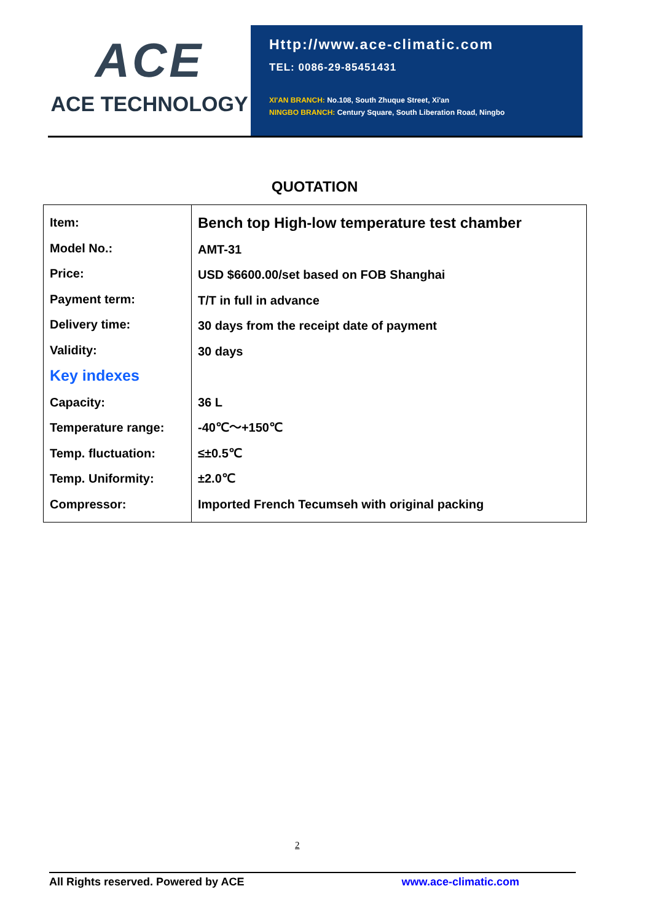ACE
ACE TECHNOLOGY
Http://www.ace-climatic.com
TEL: 0086-29-85451431
XI'AN BRANCH: No.108, South Zhuque Street, Xi'an
NINGBO BRANCH: Century Square, South Liberation Road, Ningbo
QUOTATION
| Item: Model No.: Price: Payment term: Delivery time: Validity: Key indexes Capacity: Temperature range: Temp. fluctuation: Temp. Uniformity: Compressor: | Bench top High-low temperature test chamber AMT-31 USD $6600.00/set based on FOB Shanghai T/T in full in advance 30 days from the receipt date of payment 30 days 36 L -40℃～+150℃ ≤±0.5℃ ±2.0℃ Imported French Tecumseh with original packing |
2
All Rights reserved. Powered by ACE www.ace-climatic.com